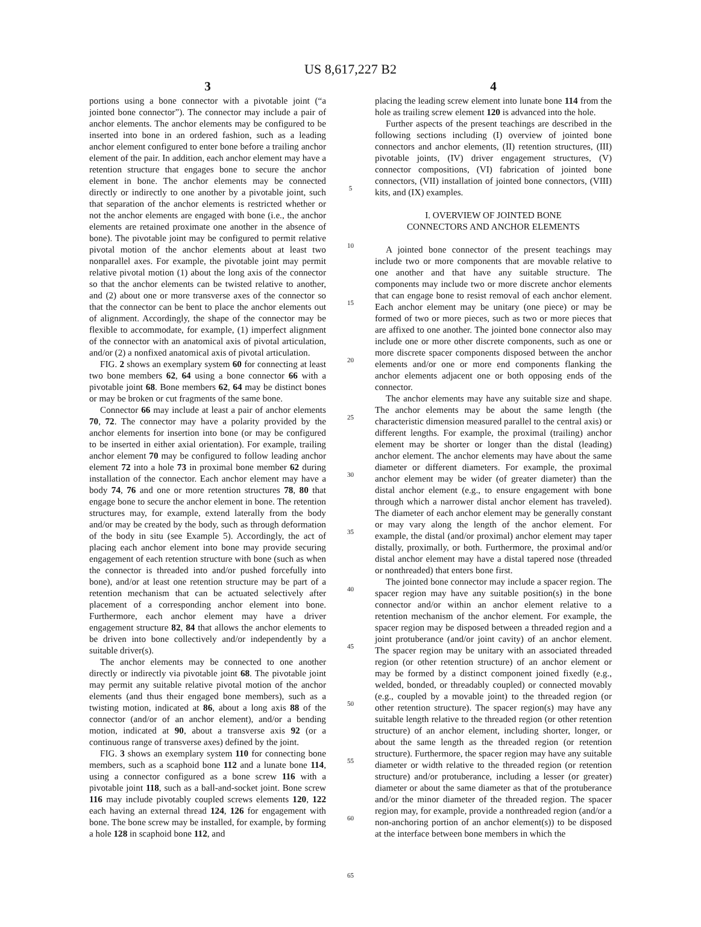US 8,617,227 B2
3
portions using a bone connector with a pivotable joint (“a jointed bone connector”). The connector may include a pair of anchor elements. The anchor elements may be configured to be inserted into bone in an ordered fashion, such as a leading anchor element configured to enter bone before a trailing anchor element of the pair. In addition, each anchor element may have a retention structure that engages bone to secure the anchor element in bone. The anchor elements may be connected directly or indirectly to one another by a pivotable joint, such that separation of the anchor elements is restricted whether or not the anchor elements are engaged with bone (i.e., the anchor elements are retained proximate one another in the absence of bone). The pivotable joint may be configured to permit relative pivotal motion of the anchor elements about at least two nonparallel axes. For example, the pivotable joint may permit relative pivotal motion (1) about the long axis of the connector so that the anchor elements can be twisted relative to another, and (2) about one or more transverse axes of the connector so that the connector can be bent to place the anchor elements out of alignment. Accordingly, the shape of the connector may be flexible to accommodate, for example, (1) imperfect alignment of the connector with an anatomical axis of pivotal articulation, and/or (2) a nonfixed anatomical axis of pivotal articulation.
FIG. 2 shows an exemplary system 60 for connecting at least two bone members 62, 64 using a bone connector 66 with a pivotable joint 68. Bone members 62, 64 may be distinct bones or may be broken or cut fragments of the same bone.
Connector 66 may include at least a pair of anchor elements 70, 72. The connector may have a polarity provided by the anchor elements for insertion into bone (or may be configured to be inserted in either axial orientation). For example, trailing anchor element 70 may be configured to follow leading anchor element 72 into a hole 73 in proximal bone member 62 during installation of the connector. Each anchor element may have a body 74, 76 and one or more retention structures 78, 80 that engage bone to secure the anchor element in bone. The retention structures may, for example, extend laterally from the body and/or may be created by the body, such as through deformation of the body in situ (see Example 5). Accordingly, the act of placing each anchor element into bone may provide securing engagement of each retention structure with bone (such as when the connector is threaded into and/or pushed forcefully into bone), and/or at least one retention structure may be part of a retention mechanism that can be actuated selectively after placement of a corresponding anchor element into bone. Furthermore, each anchor element may have a driver engagement structure 82, 84 that allows the anchor elements to be driven into bone collectively and/or independently by a suitable driver(s).
The anchor elements may be connected to one another directly or indirectly via pivotable joint 68. The pivotable joint may permit any suitable relative pivotal motion of the anchor elements (and thus their engaged bone members), such as a twisting motion, indicated at 86, about a long axis 88 of the connector (and/or of an anchor element), and/or a bending motion, indicated at 90, about a transverse axis 92 (or a continuous range of transverse axes) defined by the joint.
FIG. 3 shows an exemplary system 110 for connecting bone members, such as a scaphoid bone 112 and a lunate bone 114, using a connector configured as a bone screw 116 with a pivotable joint 118, such as a ball-and-socket joint. Bone screw 116 may include pivotably coupled screws elements 120, 122 each having an external thread 124, 126 for engagement with bone. The bone screw may be installed, for example, by forming a hole 128 in scaphoid bone 112, and
5
10
15
20
25
30
35
40
45
50
55
60
65
4
placing the leading screw element into lunate bone 114 from the hole as trailing screw element 120 is advanced into the hole.
Further aspects of the present teachings are described in the following sections including (I) overview of jointed bone connectors and anchor elements, (II) retention structures, (III) pivotable joints, (IV) driver engagement structures, (V) connector compositions, (VI) fabrication of jointed bone connectors, (VII) installation of jointed bone connectors, (VIII) kits, and (IX) examples.
I. OVERVIEW OF JOINTED BONE
CONNECTORS AND ANCHOR ELEMENTS
A jointed bone connector of the present teachings may include two or more components that are movable relative to one another and that have any suitable structure. The components may include two or more discrete anchor elements that can engage bone to resist removal of each anchor element. Each anchor element may be unitary (one piece) or may be formed of two or more pieces, such as two or more pieces that are affixed to one another. The jointed bone connector also may include one or more other discrete components, such as one or more discrete spacer components disposed between the anchor elements and/or one or more end components flanking the anchor elements adjacent one or both opposing ends of the connector.
The anchor elements may have any suitable size and shape. The anchor elements may be about the same length (the characteristic dimension measured parallel to the central axis) or different lengths. For example, the proximal (trailing) anchor element may be shorter or longer than the distal (leading) anchor element. The anchor elements may have about the same diameter or different diameters. For example, the proximal anchor element may be wider (of greater diameter) than the distal anchor element (e.g., to ensure engagement with bone through which a narrower distal anchor element has traveled). The diameter of each anchor element may be generally constant or may vary along the length of the anchor element. For example, the distal (and/or proximal) anchor element may taper distally, proximally, or both. Furthermore, the proximal and/or distal anchor element may have a distal tapered nose (threaded or nonthreaded) that enters bone first.
The jointed bone connector may include a spacer region. The spacer region may have any suitable position(s) in the bone connector and/or within an anchor element relative to a retention mechanism of the anchor element. For example, the spacer region may be disposed between a threaded region and a joint protuberance (and/or joint cavity) of an anchor element. The spacer region may be unitary with an associated threaded region (or other retention structure) of an anchor element or may be formed by a distinct component joined fixedly (e.g., welded, bonded, or threadably coupled) or connected movably (e.g., coupled by a movable joint) to the threaded region (or other retention structure). The spacer region(s) may have any suitable length relative to the threaded region (or other retention structure) of an anchor element, including shorter, longer, or about the same length as the threaded region (or retention structure). Furthermore, the spacer region may have any suitable diameter or width relative to the threaded region (or retention structure) and/or protuberance, including a lesser (or greater) diameter or about the same diameter as that of the protuberance and/or the minor diameter of the threaded region. The spacer region may, for example, provide a nonthreaded region (and/or a non-anchoring portion of an anchor element(s)) to be disposed at the interface between bone members in which the